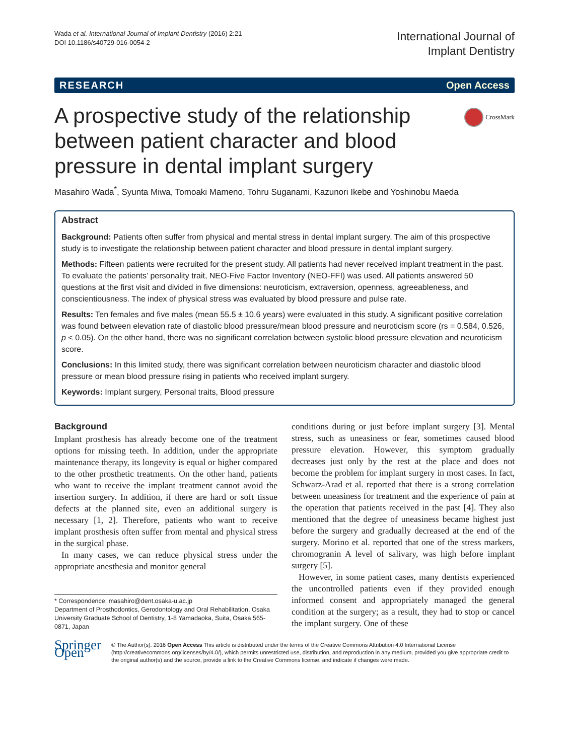Wada et al. International Journal of Implant Dentistry (2016) 2:21
DOI 10.1186/s40729-016-0054-2
International Journal of
Implant Dentistry
RESEARCH Open Access
A prospective study of the relationship between patient character and blood pressure in dental implant surgery
CrossMark
Masahiro Wada<sup>*</sup>, Syunta Miwa, Tomoaki Mameno, Tohru Suganami, Kazunori Ikebe and Yoshinobu Maeda
Abstract
Background: Patients often suffer from physical and mental stress in dental implant surgery. The aim of this prospective study is to investigate the relationship between patient character and blood pressure in dental implant surgery.
Methods: Fifteen patients were recruited for the present study. All patients had never received implant treatment in the past. To evaluate the patients’ personality trait, NEO-Five Factor Inventory (NEO-FFI) was used. All patients answered 50 questions at the first visit and divided in five dimensions: neuroticism, extraversion, openness, agreeableness, and conscientiousness. The index of physical stress was evaluated by blood pressure and pulse rate.
Results: Ten females and five males (mean 55.5 ± 10.6 years) were evaluated in this study. A significant positive correlation was found between elevation rate of diastolic blood pressure/mean blood pressure and neuroticism score (rs = 0.584, 0.526, p < 0.05). On the other hand, there was no significant correlation between systolic blood pressure elevation and neuroticism score.
Conclusions: In this limited study, there was significant correlation between neuroticism character and diastolic blood pressure or mean blood pressure rising in patients who received implant surgery.
Keywords: Implant surgery, Personal traits, Blood pressure
Background
Implant prosthesis has already become one of the treatment options for missing teeth. In addition, under the appropriate maintenance therapy, its longevity is equal or higher compared to the other prosthetic treatments. On the other hand, patients who want to receive the implant treatment cannot avoid the insertion surgery. In addition, if there are hard or soft tissue defects at the planned site, even an additional surgery is necessary [1, 2]. Therefore, patients who want to receive implant prosthesis often suffer from mental and physical stress in the surgical phase.
In many cases, we can reduce physical stress under the appropriate anesthesia and monitor general
* Correspondence: masahiro@dent.osaka-u.ac.jp
Department of Prosthodontics, Gerodontology and Oral Rehabilitation, Osaka University Graduate School of Dentistry, 1-8 Yamadaoka, Suita, Osaka 565-0871, Japan
conditions during or just before implant surgery [3]. Mental stress, such as uneasiness or fear, sometimes caused blood pressure elevation. However, this symptom gradually decreases just only by the rest at the place and does not become the problem for implant surgery in most cases. In fact, Schwarz-Arad et al. reported that there is a strong correlation between uneasiness for treatment and the experience of pain at the operation that patients received in the past [4]. They also mentioned that the degree of uneasiness became highest just before the surgery and gradually decreased at the end of the surgery. Morino et al. reported that one of the stress markers, chromogranin A level of salivary, was high before implant surgery [5].
However, in some patient cases, many dentists experienced the uncontrolled patients even if they provided enough informed consent and appropriately managed the general condition at the surgery; as a result, they had to stop or cancel the implant surgery. One of these
Springer Open
© The Author(s). 2016 Open Access This article is distributed under the terms of the Creative Commons Attribution 4.0 International License (http://creativecommons.org/licenses/by/4.0/), which permits unrestricted use, distribution, and reproduction in any medium, provided you give appropriate credit to the original author(s) and the source, provide a link to the Creative Commons license, and indicate if changes were made.